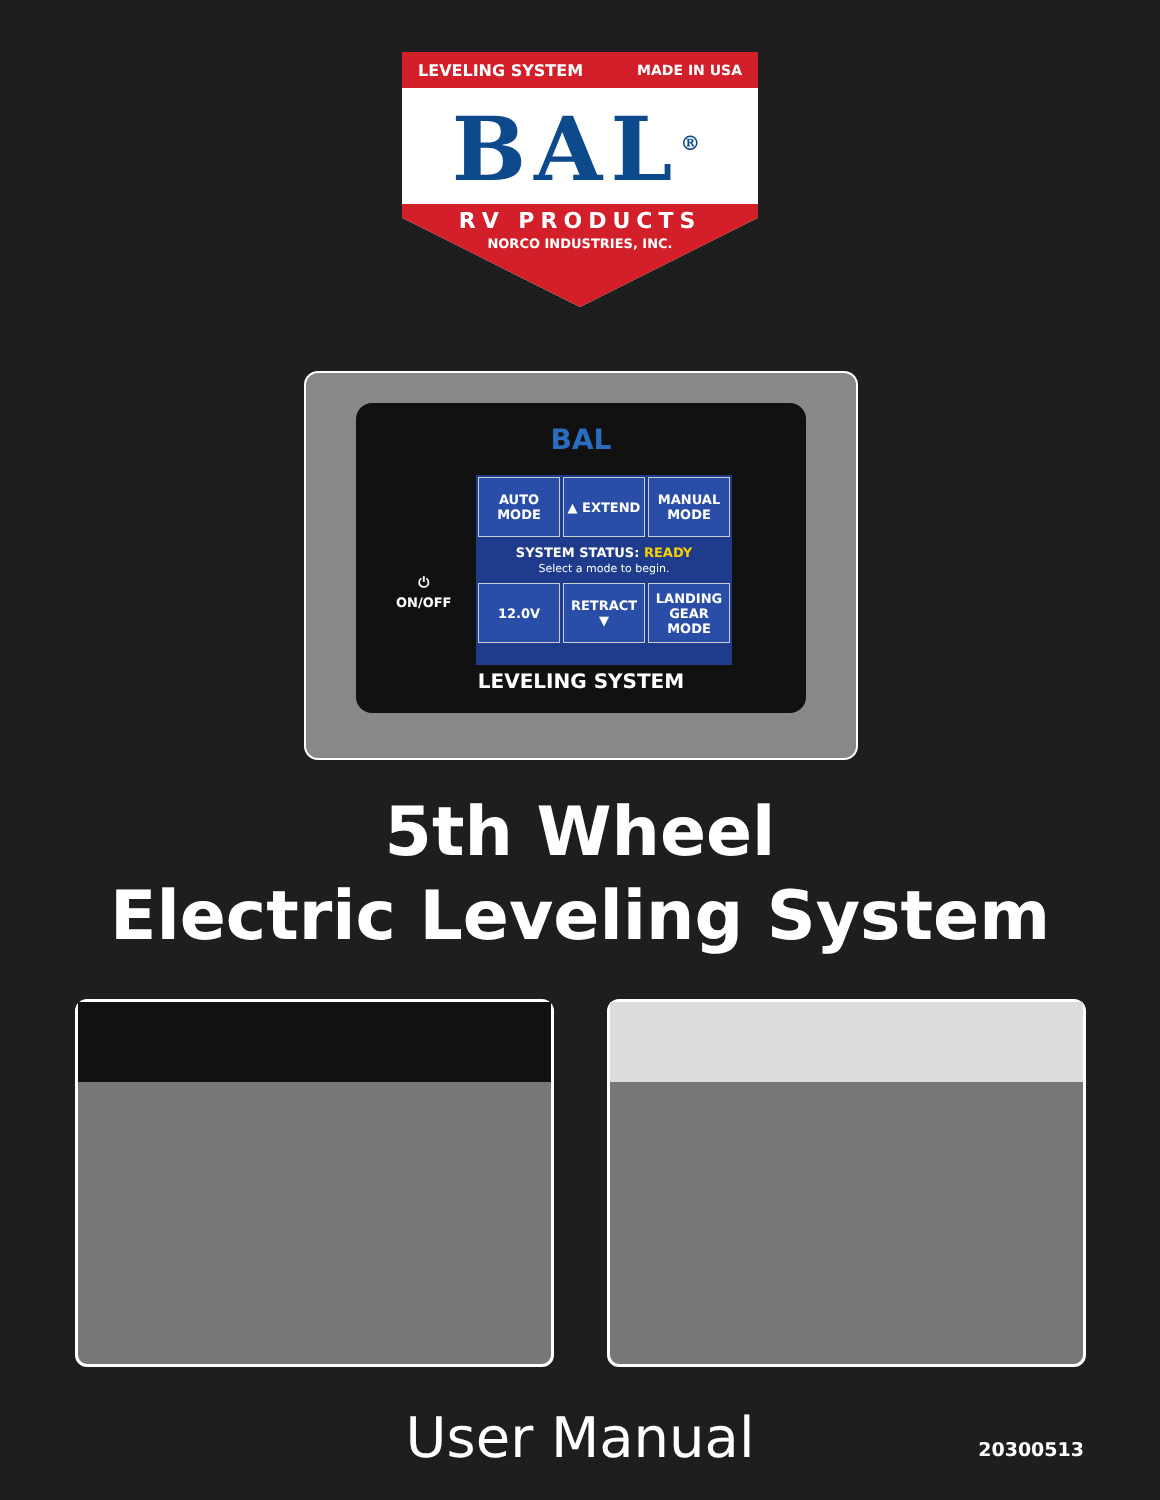LEVELING SYSTEM MADE IN USA
BAL<sup>®</sup>
RV PRODUCTS
NORCO INDUSTRIES, INC.
BAL
⏻
ON/OFF
AUTO MODE
▲ EXTEND
MANUAL MODE
SYSTEM STATUS: READY
Select a mode to begin.
12.0V
RETRACT ▼
LANDING GEAR MODE
LEVELING SYSTEM
5th Wheel
Electric Leveling System
User Manual 20300513